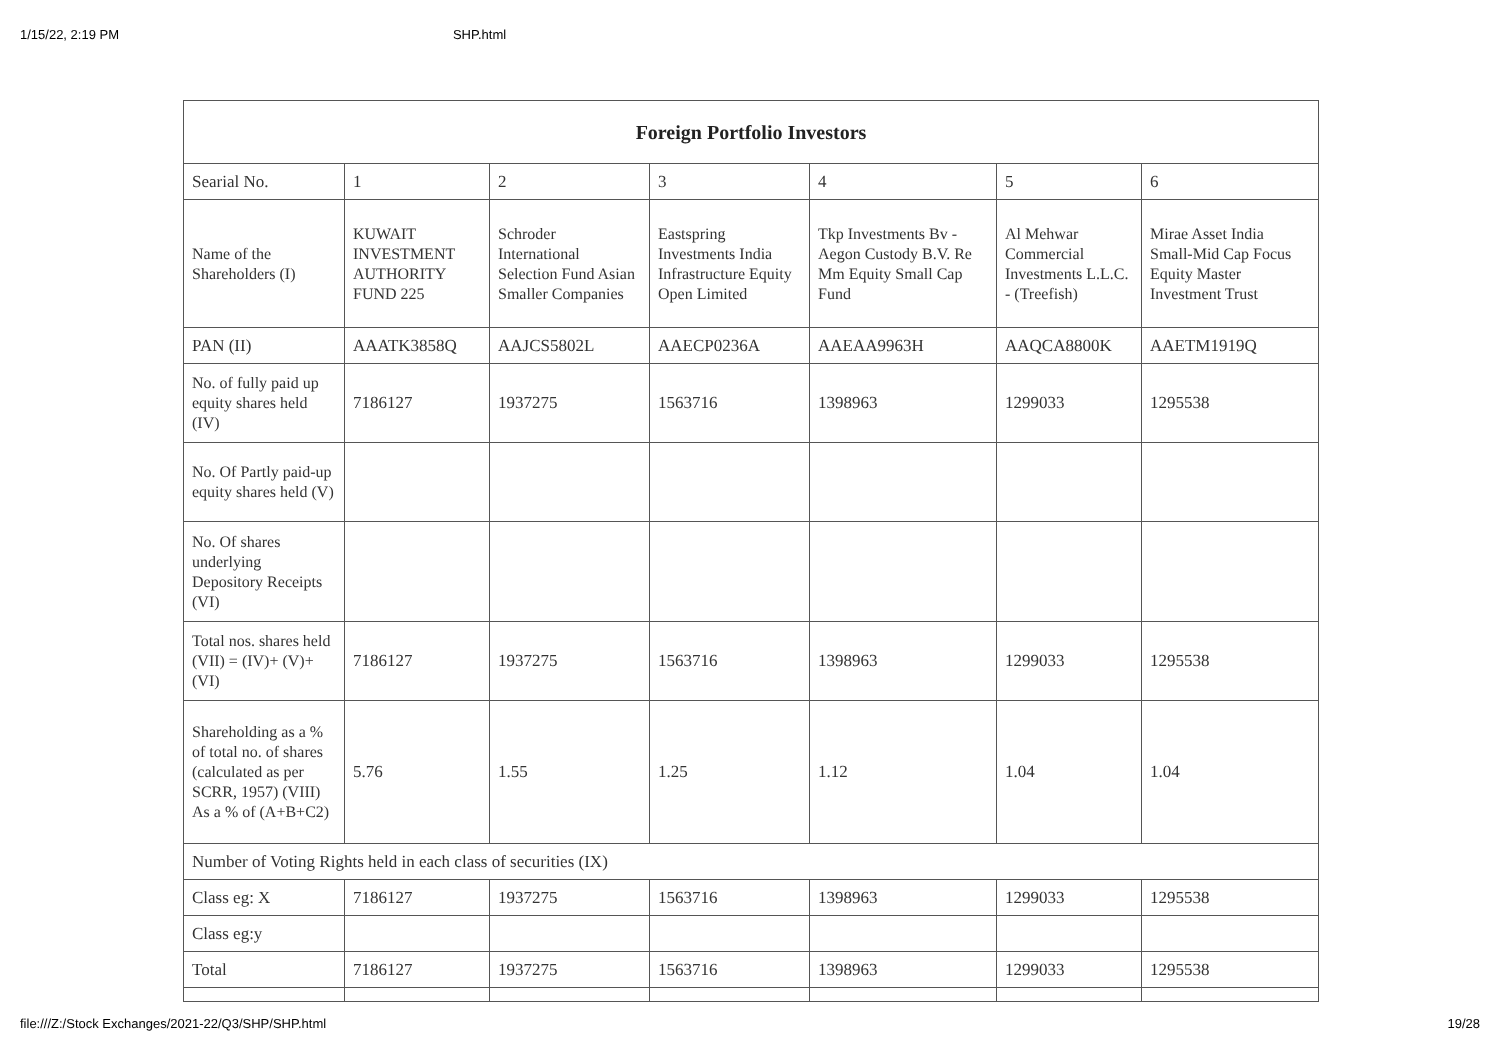1/15/22, 2:19 PM SHP.html
| Foreign Portfolio Investors | | | | | | |
| --- | --- | --- | --- | --- | --- | --- |
| Searial No. | 1 | 2 | 3 | 4 | 5 | 6 |
| Name of the Shareholders (I) | KUWAIT INVESTMENT AUTHORITY FUND 225 | Schroder International Selection Fund Asian Smaller Companies | Eastspring Investments India Infrastructure Equity Open Limited | Tkp Investments Bv - Aegon Custody B.V. Re Mm Equity Small Cap Fund | Al Mehwar Commercial Investments L.L.C. - (Treefish) | Mirae Asset India Small-Mid Cap Focus Equity Master Investment Trust |
| PAN (II) | AAATK3858Q | AAJCS5802L | AAECP0236A | AAEAA9963H | AAQCA8800K | AAETM1919Q |
| No. of fully paid up equity shares held (IV) | 7186127 | 1937275 | 1563716 | 1398963 | 1299033 | 1295538 |
| No. Of Partly paid-up equity shares held (V) | | | | | | |
| No. Of shares underlying Depository Receipts (VI) | | | | | | |
| Total nos. shares held (VII) = (IV)+ (V)+ (VI) | 7186127 | 1937275 | 1563716 | 1398963 | 1299033 | 1295538 |
| Shareholding as a % of total no. of shares (calculated as per SCRR, 1957) (VIII) As a % of (A+B+C2) | 5.76 | 1.55 | 1.25 | 1.12 | 1.04 | 1.04 |
| Number of Voting Rights held in each class of securities (IX) | | | | | | |
| Class eg: X | 7186127 | 1937275 | 1563716 | 1398963 | 1299033 | 1295538 |
| Class eg:y | | | | | | |
| Total | 7186127 | 1937275 | 1563716 | 1398963 | 1299033 | 1295538 |
file:///Z:/Stock Exchanges/2021-22/Q3/SHP/SHP.html 19/28